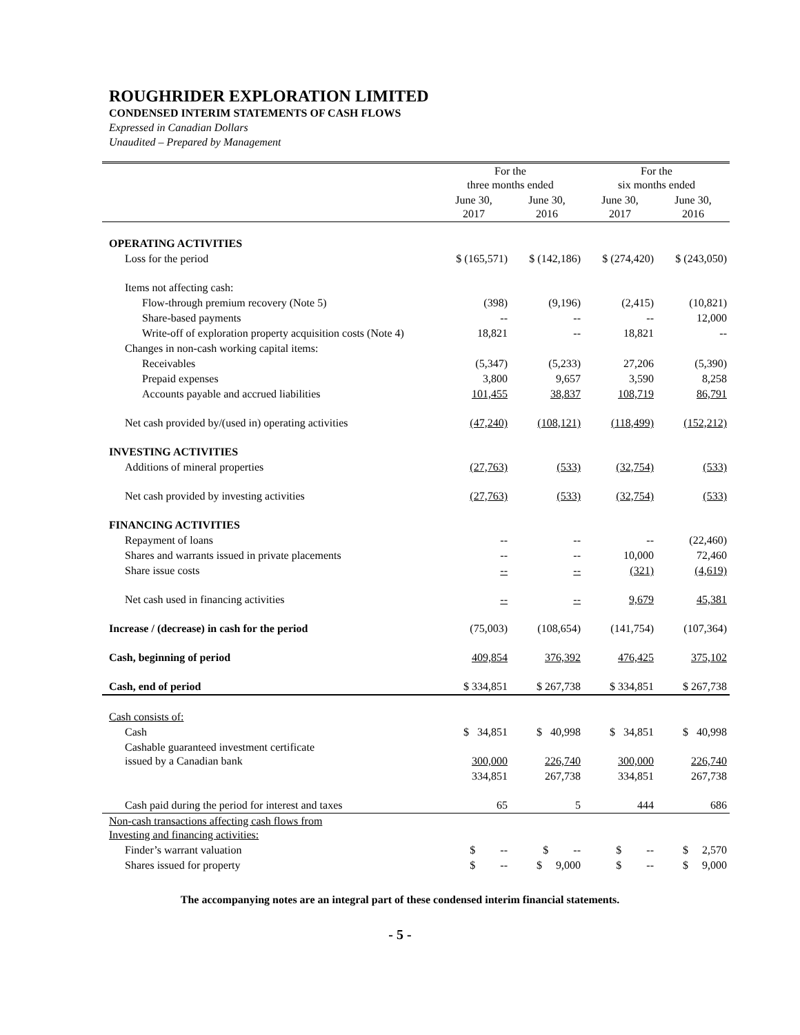ROUGHRIDER EXPLORATION LIMITED
CONDENSED INTERIM STATEMENTS OF CASH FLOWS
Expressed in Canadian Dollars
Unaudited – Prepared by Management
| | For the three months ended | | For the six months ended | |
| --- | --- | --- | --- | --- |
| | June 30, 2017 | June 30, 2016 | June 30, 2017 | June 30, 2016 |
| OPERATING ACTIVITIES | | | | |
| Loss for the period | $ (165,571) | $ (142,186) | $ (274,420) | $ (243,050) |
| Items not affecting cash: | | | | |
| Flow-through premium recovery (Note 5) | (398) | (9,196) | (2,415) | (10,821) |
| Share-based payments | -- | -- | -- | 12,000 |
| Write-off of exploration property acquisition costs (Note 4) | 18,821 | -- | 18,821 | -- |
| Changes in non-cash working capital items: | | | | |
| Receivables | (5,347) | (5,233) | 27,206 | (5,390) |
| Prepaid expenses | 3,800 | 9,657 | 3,590 | 8,258 |
| Accounts payable and accrued liabilities | 101,455 | 38,837 | 108,719 | 86,791 |
| Net cash provided by/(used in) operating activities | (47,240) | (108,121) | (118,499) | (152,212) |
| INVESTING ACTIVITIES | | | | |
| Additions of mineral properties | (27,763) | (533) | (32,754) | (533) |
| Net cash provided by investing activities | (27,763) | (533) | (32,754) | (533) |
| FINANCING ACTIVITIES | | | | |
| Repayment of loans | -- | -- | -- | (22,460) |
| Shares and warrants issued in private placements | -- | -- | 10,000 | 72,460 |
| Share issue costs | -- | -- | (321) | (4,619) |
| Net cash used in financing activities | -- | -- | 9,679 | 45,381 |
| Increase / (decrease) in cash for the period | (75,003) | (108,654) | (141,754) | (107,364) |
| Cash, beginning of period | 409,854 | 376,392 | 476,425 | 375,102 |
| Cash, end of period | $ 334,851 | $ 267,738 | $ 334,851 | $ 267,738 |
| Cash consists of: | | | | |
| Cash | $ 34,851 | $ 40,998 | $ 34,851 | $ 40,998 |
| Cashable guaranteed investment certificate issued by a Canadian bank | 300,000 | 226,740 | 300,000 | 226,740 |
| | 334,851 | 267,738 | 334,851 | 267,738 |
| Cash paid during the period for interest and taxes | 65 | 5 | 444 | 686 |
| Non-cash transactions affecting cash flows from Investing and financing activities: | | | | |
| Finder’s warrant valuation | $ -- | $ -- | $ -- | $ 2,570 |
| Shares issued for property | $ -- | $ 9,000 | $ -- | $ 9,000 |
The accompanying notes are an integral part of these condensed interim financial statements.
- 5 -